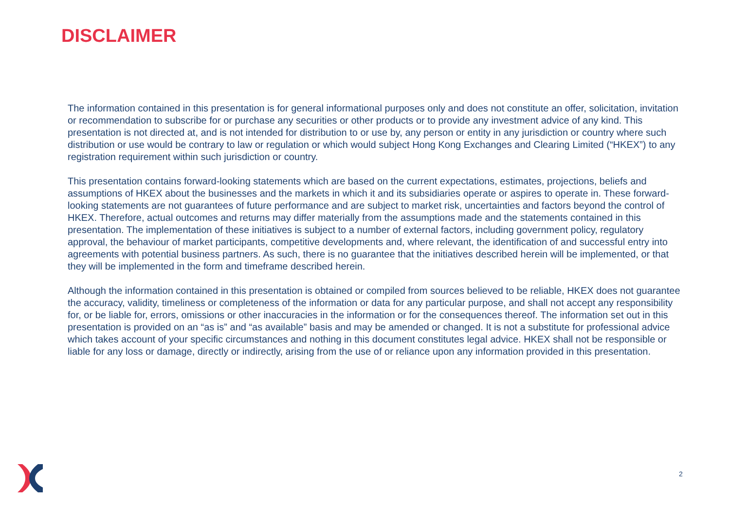DISCLAIMER
The information contained in this presentation is for general informational purposes only and does not constitute an offer, solicitation, invitation or recommendation to subscribe for or purchase any securities or other products or to provide any investment advice of any kind. This presentation is not directed at, and is not intended for distribution to or use by, any person or entity in any jurisdiction or country where such distribution or use would be contrary to law or regulation or which would subject Hong Kong Exchanges and Clearing Limited (“HKEX”) to any registration requirement within such jurisdiction or country.
This presentation contains forward-looking statements which are based on the current expectations, estimates, projections, beliefs and assumptions of HKEX about the businesses and the markets in which it and its subsidiaries operate or aspires to operate in. These forward-looking statements are not guarantees of future performance and are subject to market risk, uncertainties and factors beyond the control of HKEX. Therefore, actual outcomes and returns may differ materially from the assumptions made and the statements contained in this presentation. The implementation of these initiatives is subject to a number of external factors, including government policy, regulatory approval, the behaviour of market participants, competitive developments and, where relevant, the identification of and successful entry into agreements with potential business partners. As such, there is no guarantee that the initiatives described herein will be implemented, or that they will be implemented in the form and timeframe described herein.
Although the information contained in this presentation is obtained or compiled from sources believed to be reliable, HKEX does not guarantee the accuracy, validity, timeliness or completeness of the information or data for any particular purpose, and shall not accept any responsibility for, or be liable for, errors, omissions or other inaccuracies in the information or for the consequences thereof. The information set out in this presentation is provided on an “as is” and “as available” basis and may be amended or changed. It is not a substitute for professional advice which takes account of your specific circumstances and nothing in this document constitutes legal advice. HKEX shall not be responsible or liable for any loss or damage, directly or indirectly, arising from the use of or reliance upon any information provided in this presentation.
2